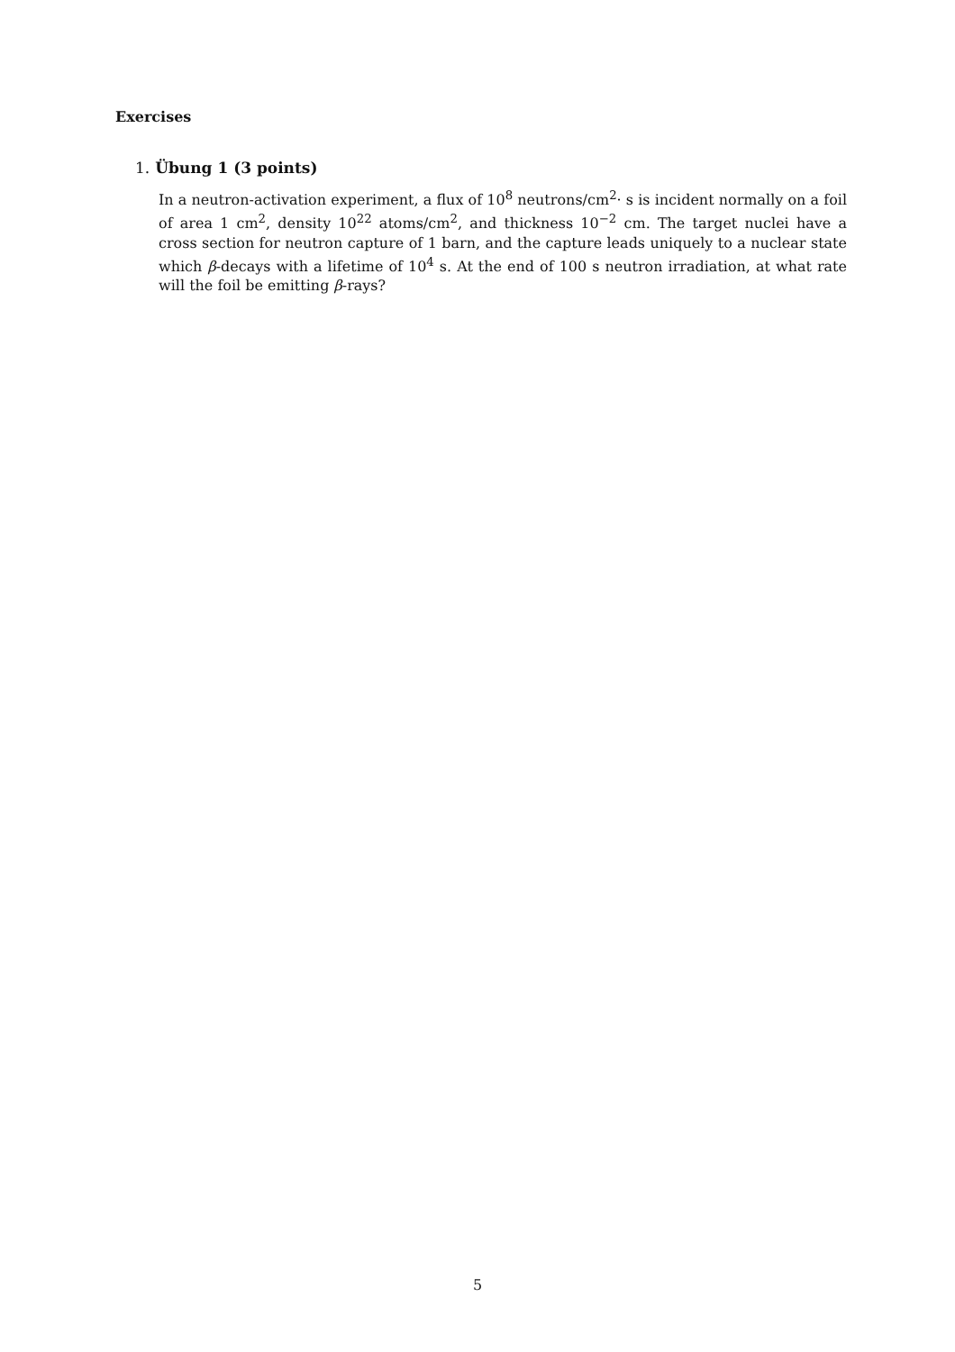Exercises
1. Übung 1 (3 points)
In a neutron-activation experiment, a flux of 10<sup>8</sup> neutrons/cm<sup>2</sup>· s is incident normally on a foil of area 1 cm<sup>2</sup>, density 10<sup>22</sup> atoms/cm<sup>2</sup>, and thickness 10<sup>−2</sup> cm. The target nuclei have a cross section for neutron capture of 1 barn, and the capture leads uniquely to a nuclear state which β-decays with a lifetime of 10<sup>4</sup> s. At the end of 100 s neutron irradiation, at what rate will the foil be emitting β-rays?
5